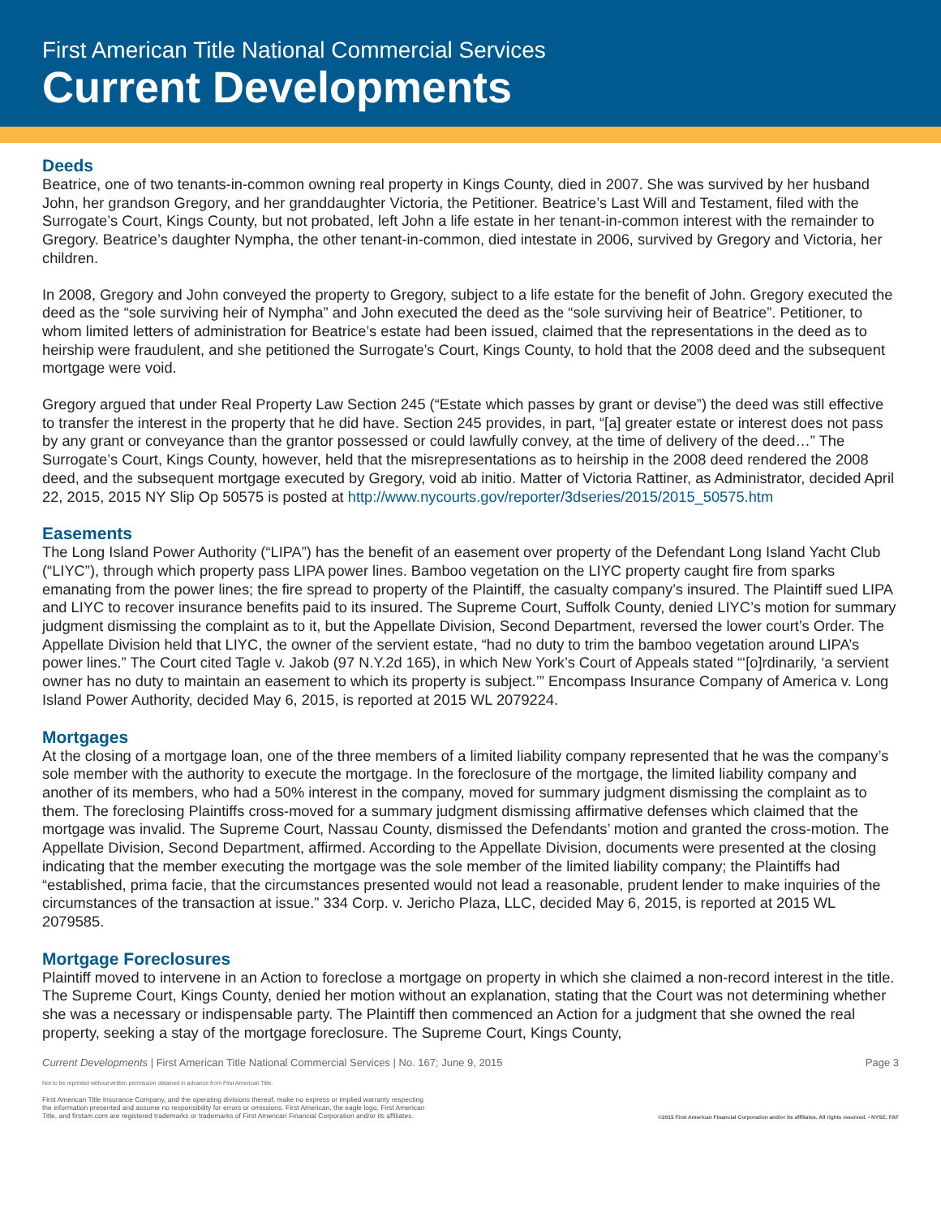First American Title National Commercial Services
Current Developments
Deeds
Beatrice, one of two tenants-in-common owning real property in Kings County, died in 2007. She was survived by her husband John, her grandson Gregory, and her granddaughter Victoria, the Petitioner. Beatrice’s Last Will and Testament, filed with the Surrogate’s Court, Kings County, but not probated, left John a life estate in her tenant-in-common interest with the remainder to Gregory. Beatrice’s daughter Nympha, the other tenant-in-common, died intestate in 2006, survived by Gregory and Victoria, her children.
In 2008, Gregory and John conveyed the property to Gregory, subject to a life estate for the benefit of John. Gregory executed the deed as the “sole surviving heir of Nympha” and John executed the deed as the “sole surviving heir of Beatrice”. Petitioner, to whom limited letters of administration for Beatrice’s estate had been issued, claimed that the representations in the deed as to heirship were fraudulent, and she petitioned the Surrogate’s Court, Kings County, to hold that the 2008 deed and the subsequent mortgage were void.
Gregory argued that under Real Property Law Section 245 (“Estate which passes by grant or devise”) the deed was still effective to transfer the interest in the property that he did have. Section 245 provides, in part, “[a] greater estate or interest does not pass by any grant or conveyance than the grantor possessed or could lawfully convey, at the time of delivery of the deed…” The Surrogate’s Court, Kings County, however, held that the misrepresentations as to heirship in the 2008 deed rendered the 2008 deed, and the subsequent mortgage executed by Gregory, void ab initio. Matter of Victoria Rattiner, as Administrator, decided April 22, 2015, 2015 NY Slip Op 50575 is posted at http://www.nycourts.gov/reporter/3dseries/2015/2015_50575.htm
Easements
The Long Island Power Authority (“LIPA”) has the benefit of an easement over property of the Defendant Long Island Yacht Club (“LIYC”), through which property pass LIPA power lines. Bamboo vegetation on the LIYC property caught fire from sparks emanating from the power lines; the fire spread to property of the Plaintiff, the casualty company’s insured. The Plaintiff sued LIPA and LIYC to recover insurance benefits paid to its insured. The Supreme Court, Suffolk County, denied LIYC’s motion for summary judgment dismissing the complaint as to it, but the Appellate Division, Second Department, reversed the lower court’s Order. The Appellate Division held that LIYC, the owner of the servient estate, “had no duty to trim the bamboo vegetation around LIPA’s power lines.” The Court cited Tagle v. Jakob (97 N.Y.2d 165), in which New York’s Court of Appeals stated “‘[o]rdinarily, ‘a servient owner has no duty to maintain an easement to which its property is subject.’” Encompass Insurance Company of America v. Long Island Power Authority, decided May 6, 2015, is reported at 2015 WL 2079224.
Mortgages
At the closing of a mortgage loan, one of the three members of a limited liability company represented that he was the company’s sole member with the authority to execute the mortgage. In the foreclosure of the mortgage, the limited liability company and another of its members, who had a 50% interest in the company, moved for summary judgment dismissing the complaint as to them. The foreclosing Plaintiffs cross-moved for a summary judgment dismissing affirmative defenses which claimed that the mortgage was invalid. The Supreme Court, Nassau County, dismissed the Defendants’ motion and granted the cross-motion. The Appellate Division, Second Department, affirmed. According to the Appellate Division, documents were presented at the closing indicating that the member executing the mortgage was the sole member of the limited liability company; the Plaintiffs had “established, prima facie, that the circumstances presented would not lead a reasonable, prudent lender to make inquiries of the circumstances of the transaction at issue.” 334 Corp. v. Jericho Plaza, LLC, decided May 6, 2015, is reported at 2015 WL 2079585.
Mortgage Foreclosures
Plaintiff moved to intervene in an Action to foreclose a mortgage on property in which she claimed a non-record interest in the title. The Supreme Court, Kings County, denied her motion without an explanation, stating that the Court was not determining whether she was a necessary or indispensable party. The Plaintiff then commenced an Action for a judgment that she owned the real property, seeking a stay of the mortgage foreclosure. The Supreme Court, Kings County,
Current Developments | First American Title National Commercial Services | No. 167; June 9, 2015 Page 3
Not to be reprinted without written permission obtained in advance from First American Title.
First American Title Insurance Company, and the operating divisions thereof, make no express or implied warranty respecting
the information presented and assume no responsibility for errors or omissions. First American, the eagle logo, First American
Title, and firstam.com are registered trademarks or trademarks of First American Financial Corporation and/or its affiliates. ©2015 First American Financial Corporation and/or its affiliates. All rights reserved. ▪ NYSE: FAF